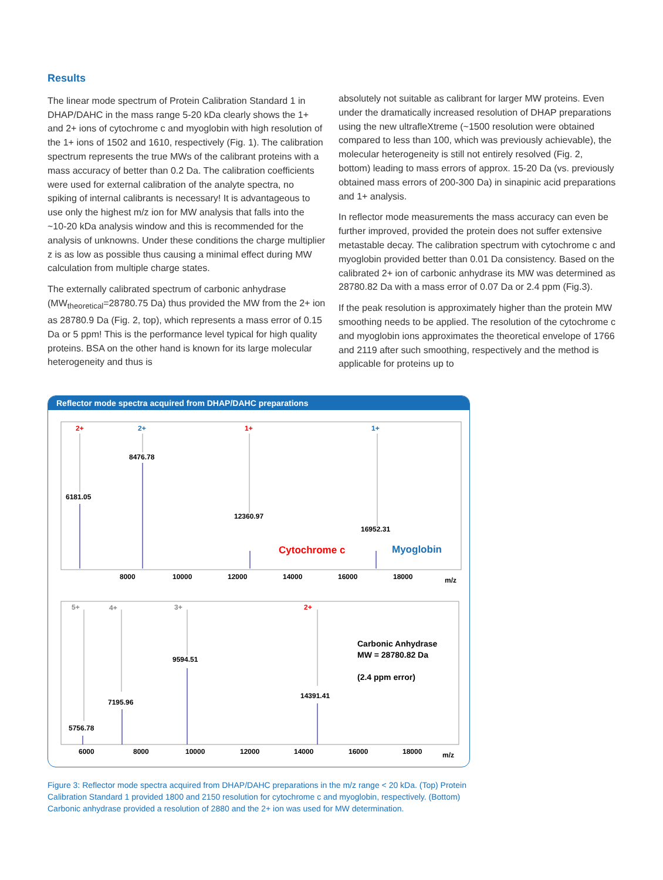Results
The linear mode spectrum of Protein Calibration Standard 1 in DHAP/DAHC in the mass range 5-20 kDa clearly shows the 1+ and 2+ ions of cytochrome c and myoglobin with high resolution of the 1+ ions of 1502 and 1610, respectively (Fig. 1). The calibration spectrum represents the true MWs of the calibrant proteins with a mass accuracy of better than 0.2 Da. The calibration coefficients were used for external calibration of the analyte spectra, no spiking of internal calibrants is necessary! It is advantageous to use only the highest m/z ion for MW analysis that falls into the ~10-20 kDa analysis window and this is recommended for the analysis of unknowns. Under these conditions the charge multiplier z is as low as possible thus causing a minimal effect during MW calculation from multiple charge states.
The externally calibrated spectrum of carbonic anhydrase (MW<sub>theoretical</sub>=28780.75 Da) thus provided the MW from the 2+ ion as 28780.9 Da (Fig. 2, top), which represents a mass error of 0.15 Da or 5 ppm! This is the performance level typical for high quality proteins. BSA on the other hand is known for its large molecular heterogeneity and thus is
absolutely not suitable as calibrant for larger MW proteins. Even under the dramatically increased resolution of DHAP preparations using the new ultrafleXtreme (~1500 resolution were obtained compared to less than 100, which was previously achievable), the molecular heterogeneity is still not entirely resolved (Fig. 2, bottom) leading to mass errors of approx. 15-20 Da (vs. previously obtained mass errors of 200-300 Da) in sinapinic acid preparations and 1+ analysis.
In reflector mode measurements the mass accuracy can even be further improved, provided the protein does not suffer extensive metastable decay. The calibration spectrum with cytochrome c and myoglobin provided better than 0.01 Da consistency. Based on the calibrated 2+ ion of carbonic anhydrase its MW was determined as 28780.82 Da with a mass error of 0.07 Da or 2.4 ppm (Fig.3).
If the peak resolution is approximately higher than the protein MW smoothing needs to be applied. The resolution of the cytochrome c and myoglobin ions approximates the theoretical envelope of 1766 and 2119 after such smoothing, respectively and the method is applicable for proteins up to
Reflector mode spectra acquired from DHAP/DAHC preparations
2+
2+
1+
1+
6181.05
8476.78
12360.97
16952.31
Cytochrome c
Myoglobin
8000
10000
12000
14000
16000
18000
m/z
5+
4+
3+
2+
5756.78
7195.96
9594.51
14391.41
Carbonic Anhydrase
MW = 28780.82 Da
(2.4 ppm error)
6000
8000
10000
12000
14000
16000
18000
m/z
Figure 3: Reflector mode spectra acquired from DHAP/DAHC preparations in the m/z range < 20 kDa. (Top) Protein Calibration Standard 1 provided 1800 and 2150 resolution for cytochrome c and myoglobin, respectively. (Bottom) Carbonic anhydrase provided a resolution of 2880 and the 2+ ion was used for MW determination.